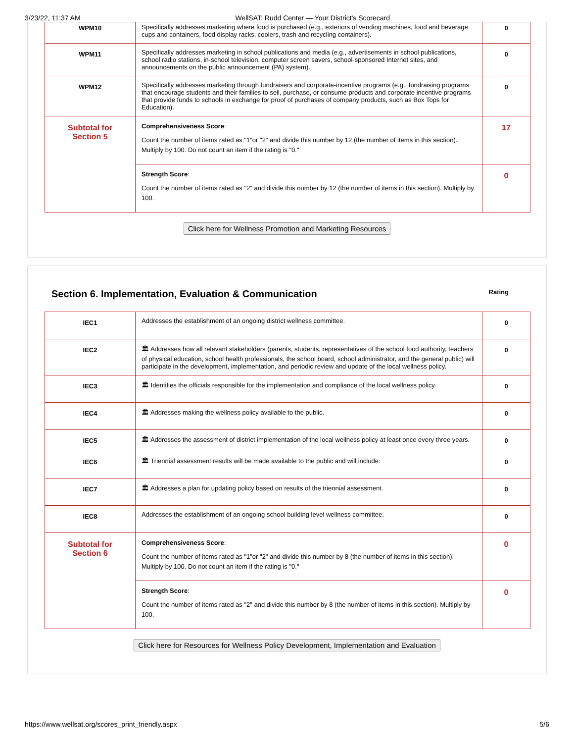3/23/22, 11:37 AM WellSAT: Rudd Center — Your District's Scorecard
| WPM10 | Specifically addresses marketing where food is purchased (e.g., exteriors of vending machines, food and beverage cups and containers, food display racks, coolers, trash and recycling containers). | 0 |
| WPM11 | Specifically addresses marketing in school publications and media (e.g., advertisements in school publications, school radio stations, in-school television, computer screen savers, school-sponsored Internet sites, and announcements on the public announcement (PA) system). | 0 |
| WPM12 | Specifically addresses marketing through fundraisers and corporate-incentive programs (e.g., fundraising programs that encourage students and their families to sell, purchase, or consume products and corporate incentive programs that provide funds to schools in exchange for proof of purchases of company products, such as Box Tops for Education). | 0 |
| Subtotal for Section 5 | Comprehensiveness Score : Count the number of items rated as "1"or "2" and divide this number by 12 (the number of items in this section). Multiply by 100. Do not count an item if the rating is "0." | 17 |
| | Strength Score : Count the number of items rated as "2" and divide this number by 12 (the number of items in this section). Multiply by 100. | 0 |
Click here for Wellness Promotion and Marketing Resources
Section 6. Implementation, Evaluation & Communication Rating
| IEC1 | Addresses the establishment of an ongoing district wellness committee. | 0 |
| IEC2 | 🏛 Addresses how all relevant stakeholders (parents, students, representatives of the school food authority, teachers of physical education, school health professionals, the school board, school administrator, and the general public) will participate in the development, implementation, and periodic review and update of the local wellness policy. | 0 |
| IEC3 | 🏛 Identifies the officials responsible for the implementation and compliance of the local wellness policy. | 0 |
| IEC4 | 🏛 Addresses making the wellness policy available to the public. | 0 |
| IEC5 | 🏛 Addresses the assessment of district implementation of the local wellness policy at least once every three years. | 0 |
| IEC6 | 🏛 Triennial assessment results will be made available to the public and will include: | 0 |
| IEC7 | 🏛 Addresses a plan for updating policy based on results of the triennial assessment. | 0 |
| IEC8 | Addresses the establishment of an ongoing school building level wellness committee. | 0 |
| Subtotal for Section 6 | Comprehensiveness Score : Count the number of items rated as "1"or "2" and divide this number by 8 (the number of items in this section). Multiply by 100. Do not count an item if the rating is "0." | 0 |
| | Strength Score : Count the number of items rated as "2" and divide this number by 8 (the number of items in this section). Multiply by 100. | 0 |
Click here for Resources for Wellness Policy Development, Implementation and Evaluation
https://www.wellsat.org/scores_print_friendly.aspx 5/6